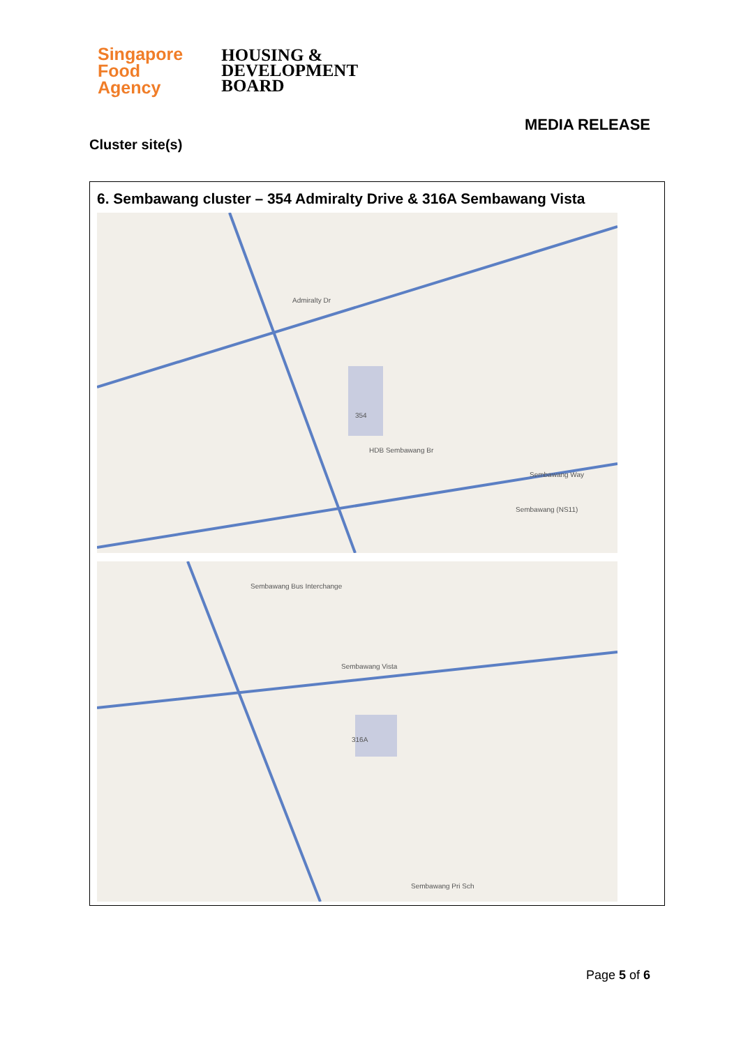Singapore
Food
Agency
HOUSING &
DEVELOPMENT
BOARD
MEDIA RELEASE
Cluster site(s)
6. Sembawang cluster – 354 Admiralty Drive & 316A Sembawang Vista
Admiralty Dr
354
HDB Sembawang Br
Sembawang Way
Sembawang (NS11)
Sembawang Bus Interchange
Sembawang Vista
316A
Sembawang Pri Sch
Page 5 of 6